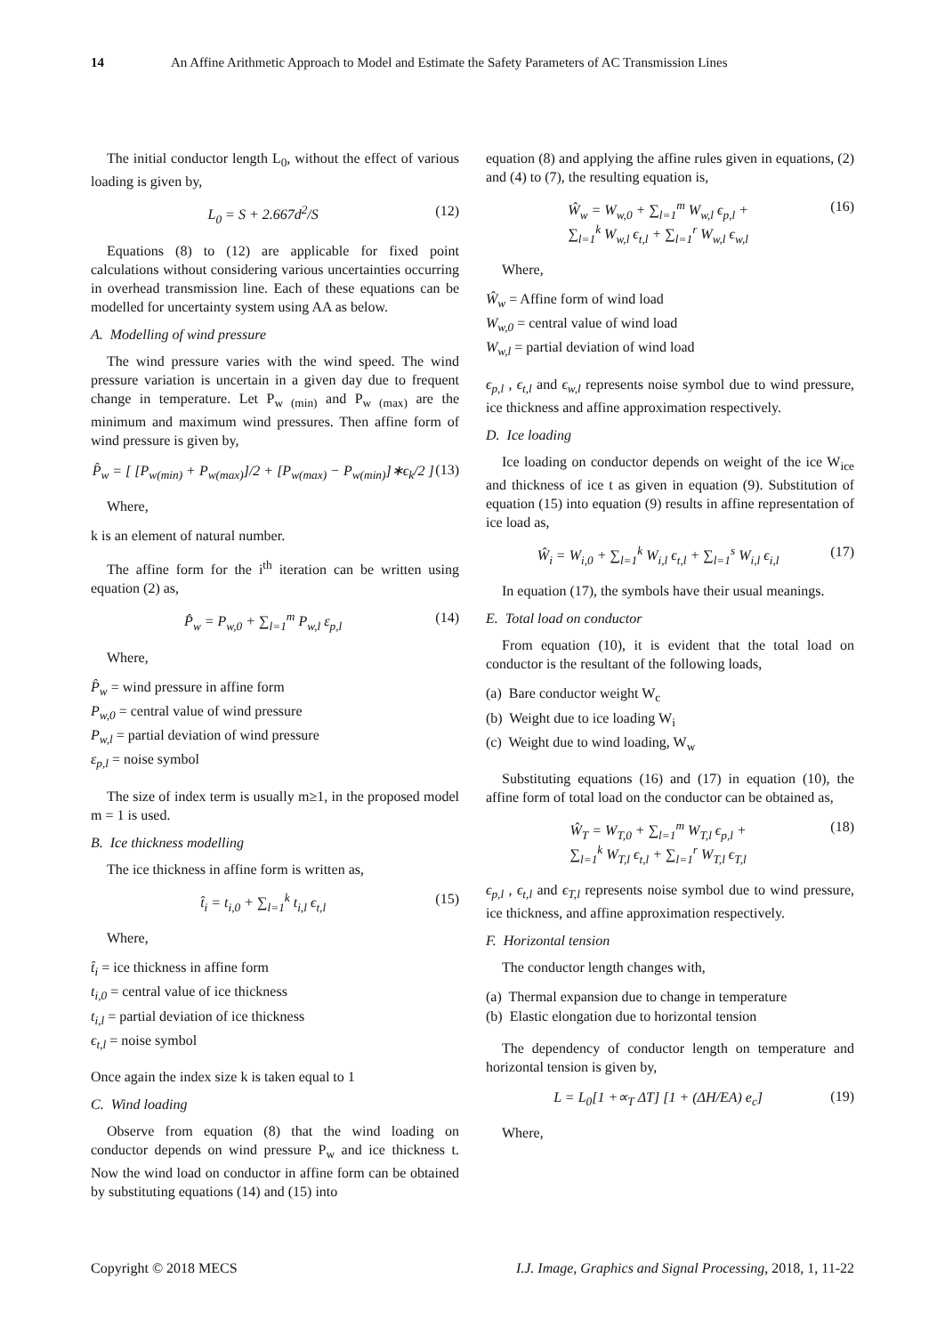14 An Affine Arithmetic Approach to Model and Estimate the Safety Parameters of AC Transmission Lines
The initial conductor length L<sub>0</sub>, without the effect of various loading is given by,
L<sub>0</sub> = S + 2.667d<sup>2</sup>/S (12)
Equations (8) to (12) are applicable for fixed point calculations without considering various uncertainties occurring in overhead transmission line. Each of these equations can be modelled for uncertainty system using AA as below.
A. Modelling of wind pressure
The wind pressure varies with the wind speed. The wind pressure variation is uncertain in a given day due to frequent change in temperature. Let P<sub>w (min)</sub> and P<sub>w (max)</sub> are the minimum and maximum wind pressures. Then affine form of wind pressure is given by,
P̂<sub>w</sub> = [ [P<sub>w(min)</sub> + P<sub>w(max)</sub>]/2 + [P<sub>w(max)</sub> − P<sub>w(min)</sub>]∗ϵ<sub>k</sub>/2 ] (13)
Where,
k is an element of natural number.
The affine form for the i<sup>th</sup> iteration can be written using equation (2) as,
P̂<sub>w</sub> = P<sub>w,0</sub> + ∑<sub>l=1</sub><sup>m</sup> P<sub>w,l</sub> ε<sub>p,l</sub> (14)
Where,
P̂<sub>w</sub> = wind pressure in affine form
P<sub>w,0</sub> = central value of wind pressure
P<sub>w,l</sub> = partial deviation of wind pressure
ε<sub>p,l</sub> = noise symbol
The size of index term is usually m≥1, in the proposed model m = 1 is used.
B. Ice thickness modelling
The ice thickness in affine form is written as,
t̂<sub>i</sub> = t<sub>i,0</sub> + ∑<sub>l=1</sub><sup>k</sup> t<sub>i,l</sub> ϵ<sub>t,l</sub> (15)
Where,
t̂<sub>i</sub> = ice thickness in affine form
t<sub>i,0</sub> = central value of ice thickness
t<sub>i,l</sub> = partial deviation of ice thickness
ϵ<sub>t,l</sub> = noise symbol
Once again the index size k is taken equal to 1
C. Wind loading
Observe from equation (8) that the wind loading on conductor depends on wind pressure P<sub>w</sub> and ice thickness t. Now the wind load on conductor in affine form can be obtained by substituting equations (14) and (15) into
equation (8) and applying the affine rules given in equations, (2) and (4) to (7), the resulting equation is,
Ŵ<sub>w</sub> = W<sub>w,0</sub> + ∑<sub>l=1</sub><sup>m</sup> W<sub>w,l</sub> ϵ<sub>p,l</sub> +
∑<sub>l=1</sub><sup>k</sup> W<sub>w,l</sub> ϵ<sub>t,l</sub> + ∑<sub>l=1</sub><sup>r</sup> W<sub>w,l</sub> ϵ<sub>w,l</sub> (16)
Where,
Ŵ<sub>w</sub> = Affine form of wind load
W<sub>w,0</sub> = central value of wind load
W<sub>w,l</sub> = partial deviation of wind load
ϵ<sub>p,l</sub> , ϵ<sub>t,l</sub> and ϵ<sub>w,l</sub> represents noise symbol due to wind pressure, ice thickness and affine approximation respectively.
D. Ice loading
Ice loading on conductor depends on weight of the ice W<sub>ice</sub> and thickness of ice t as given in equation (9). Substitution of equation (15) into equation (9) results in affine representation of ice load as,
Ŵ<sub>i</sub> = W<sub>i,0</sub> + ∑<sub>l=1</sub><sup>k</sup> W<sub>i,l</sub> ϵ<sub>t,l</sub> + ∑<sub>l=1</sub><sup>s</sup> W<sub>i,l</sub> ϵ<sub>i,l</sub> (17)
In equation (17), the symbols have their usual meanings.
E. Total load on conductor
From equation (10), it is evident that the total load on conductor is the resultant of the following loads,
(a) Bare conductor weight W<sub>c</sub>
(b) Weight due to ice loading W<sub>i</sub>
(c) Weight due to wind loading, W<sub>w</sub>
Substituting equations (16) and (17) in equation (10), the affine form of total load on the conductor can be obtained as,
Ŵ<sub>T</sub> = W<sub>T,0</sub> + ∑<sub>l=1</sub><sup>m</sup> W<sub>T,l</sub> ϵ<sub>p,l</sub> +
∑<sub>l=1</sub><sup>k</sup> W<sub>T,l</sub> ϵ<sub>t,l</sub> + ∑<sub>l=1</sub><sup>r</sup> W<sub>T,l</sub> ϵ<sub>T,l</sub> (18)
ϵ<sub>p,l</sub> , ϵ<sub>t,l</sub> and ϵ<sub>T,l</sub> represents noise symbol due to wind pressure, ice thickness, and affine approximation respectively.
F. Horizontal tension
The conductor length changes with,
(a) Thermal expansion due to change in temperature
(b) Elastic elongation due to horizontal tension
The dependency of conductor length on temperature and horizontal tension is given by,
L = L<sub>0</sub>[1 +∝<sub>T</sub> ΔT] [1 + (ΔH/EA) e<sub>c</sub>] (19)
Where,
Copyright © 2018 MECS I.J. Image, Graphics and Signal Processing, 2018, 1, 11-22